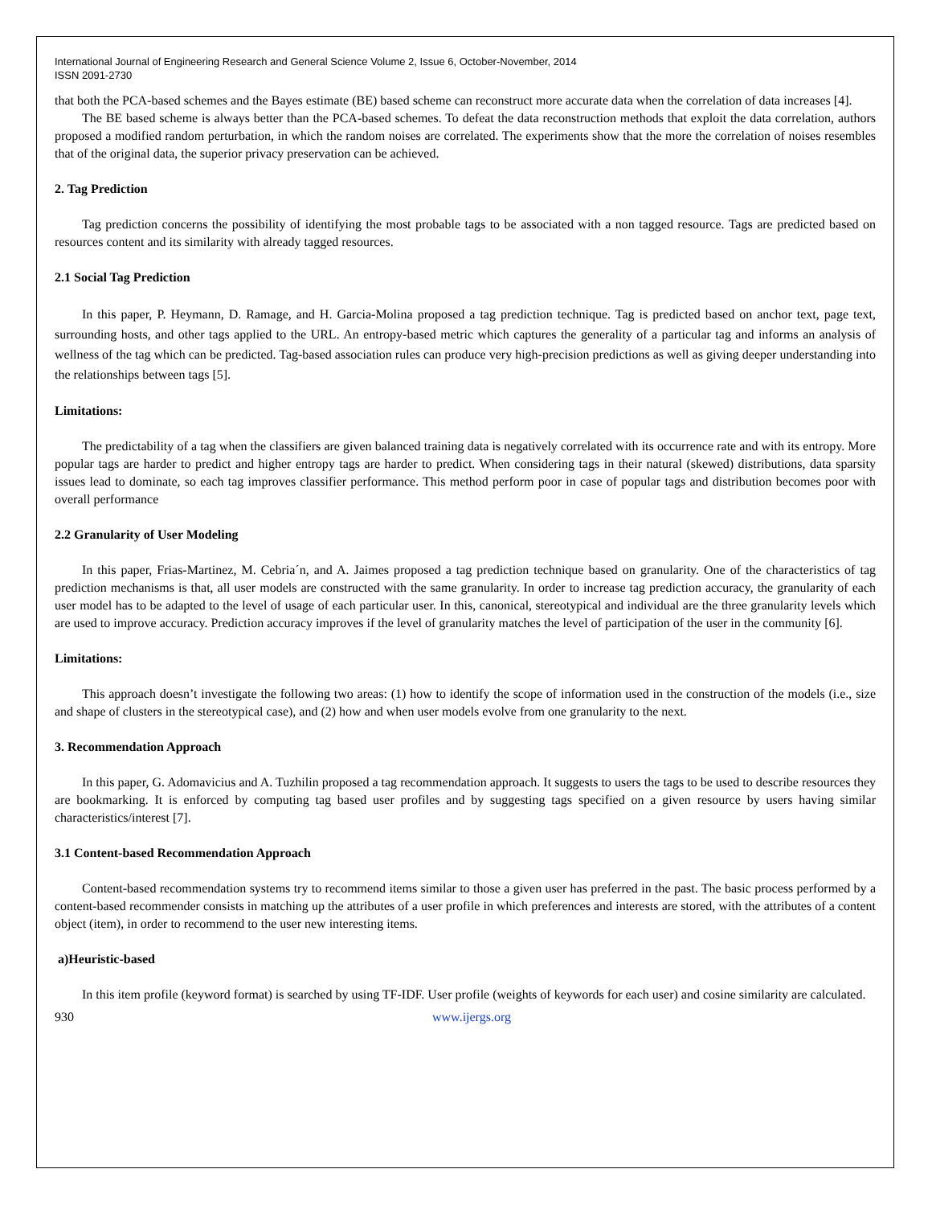International Journal of Engineering Research and General Science Volume 2, Issue 6, October-November, 2014
ISSN 2091-2730
that both the PCA-based schemes and the Bayes estimate (BE) based scheme can reconstruct more accurate data when the correlation of data increases [4].
The BE based scheme is always better than the PCA-based schemes. To defeat the data reconstruction methods that exploit the data correlation, authors proposed a modified random perturbation, in which the random noises are correlated. The experiments show that the more the correlation of noises resembles that of the original data, the superior privacy preservation can be achieved.
2. Tag Prediction
Tag prediction concerns the possibility of identifying the most probable tags to be associated with a non tagged resource. Tags are predicted based on resources content and its similarity with already tagged resources.
2.1 Social Tag Prediction
In this paper, P. Heymann, D. Ramage, and H. Garcia-Molina proposed a tag prediction technique. Tag is predicted based on anchor text, page text, surrounding hosts, and other tags applied to the URL. An entropy-based metric which captures the generality of a particular tag and informs an analysis of wellness of the tag which can be predicted. Tag-based association rules can produce very high-precision predictions as well as giving deeper understanding into the relationships between tags [5].
Limitations:
The predictability of a tag when the classifiers are given balanced training data is negatively correlated with its occurrence rate and with its entropy. More popular tags are harder to predict and higher entropy tags are harder to predict. When considering tags in their natural (skewed) distributions, data sparsity issues lead to dominate, so each tag improves classifier performance. This method perform poor in case of popular tags and distribution becomes poor with overall performance
2.2 Granularity of User Modeling
In this paper, Frias-Martinez, M. Cebria´n, and A. Jaimes proposed a tag prediction technique based on granularity. One of the characteristics of tag prediction mechanisms is that, all user models are constructed with the same granularity. In order to increase tag prediction accuracy, the granularity of each user model has to be adapted to the level of usage of each particular user. In this, canonical, stereotypical and individual are the three granularity levels which are used to improve accuracy. Prediction accuracy improves if the level of granularity matches the level of participation of the user in the community [6].
Limitations:
This approach doesn’t investigate the following two areas: (1) how to identify the scope of information used in the construction of the models (i.e., size and shape of clusters in the stereotypical case), and (2) how and when user models evolve from one granularity to the next.
3. Recommendation Approach
In this paper, G. Adomavicius and A. Tuzhilin proposed a tag recommendation approach. It suggests to users the tags to be used to describe resources they are bookmarking. It is enforced by computing tag based user profiles and by suggesting tags specified on a given resource by users having similar characteristics/interest [7].
3.1 Content-based Recommendation Approach
Content-based recommendation systems try to recommend items similar to those a given user has preferred in the past. The basic process performed by a content-based recommender consists in matching up the attributes of a user profile in which preferences and interests are stored, with the attributes of a content object (item), in order to recommend to the user new interesting items.
a)Heuristic-based
In this item profile (keyword format) is searched by using TF-IDF. User profile (weights of keywords for each user) and cosine similarity are calculated.
930 www.ijergs.org